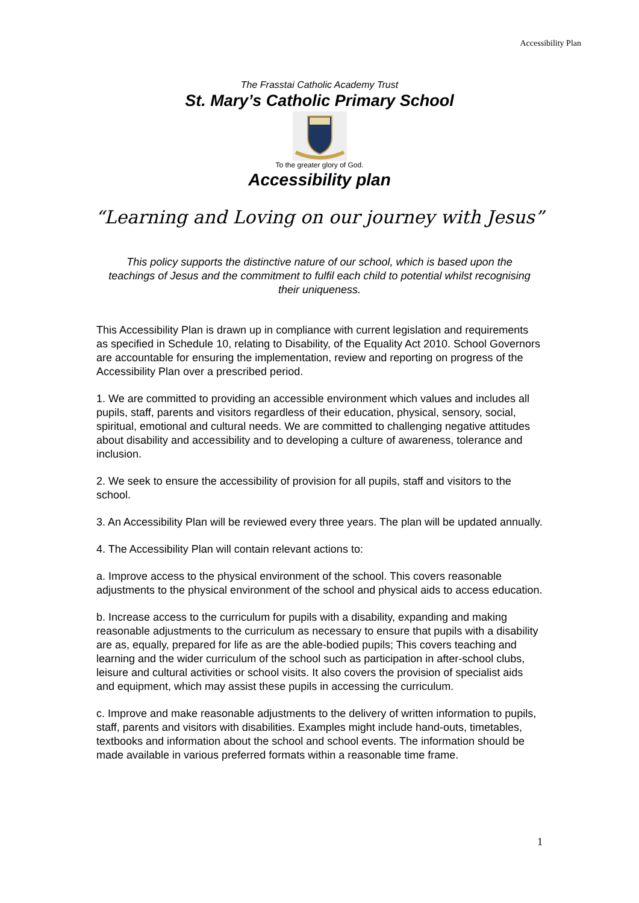Accessibility Plan
The Frasstai Catholic Academy Trust
St. Mary’s Catholic Primary School
To the greater glory of God.
Accessibility plan
“Learning and Loving on our journey with Jesus”
This policy supports the distinctive nature of our school, which is based upon the teachings of Jesus and the commitment to fulfil each child to potential whilst recognising their uniqueness.
This Accessibility Plan is drawn up in compliance with current legislation and requirements as specified in Schedule 10, relating to Disability, of the Equality Act 2010. School Governors are accountable for ensuring the implementation, review and reporting on progress of the Accessibility Plan over a prescribed period.
1. We are committed to providing an accessible environment which values and includes all pupils, staff, parents and visitors regardless of their education, physical, sensory, social, spiritual, emotional and cultural needs. We are committed to challenging negative attitudes about disability and accessibility and to developing a culture of awareness, tolerance and inclusion.
2. We seek to ensure the accessibility of provision for all pupils, staff and visitors to the school.
3. An Accessibility Plan will be reviewed every three years. The plan will be updated annually.
4. The Accessibility Plan will contain relevant actions to:
a. Improve access to the physical environment of the school. This covers reasonable adjustments to the physical environment of the school and physical aids to access education.
b. Increase access to the curriculum for pupils with a disability, expanding and making reasonable adjustments to the curriculum as necessary to ensure that pupils with a disability are as, equally, prepared for life as are the able-bodied pupils; This covers teaching and learning and the wider curriculum of the school such as participation in after-school clubs, leisure and cultural activities or school visits. It also covers the provision of specialist aids and equipment, which may assist these pupils in accessing the curriculum.
c. Improve and make reasonable adjustments to the delivery of written information to pupils, staff, parents and visitors with disabilities. Examples might include hand-outs, timetables, textbooks and information about the school and school events. The information should be made available in various preferred formats within a reasonable time frame.
1